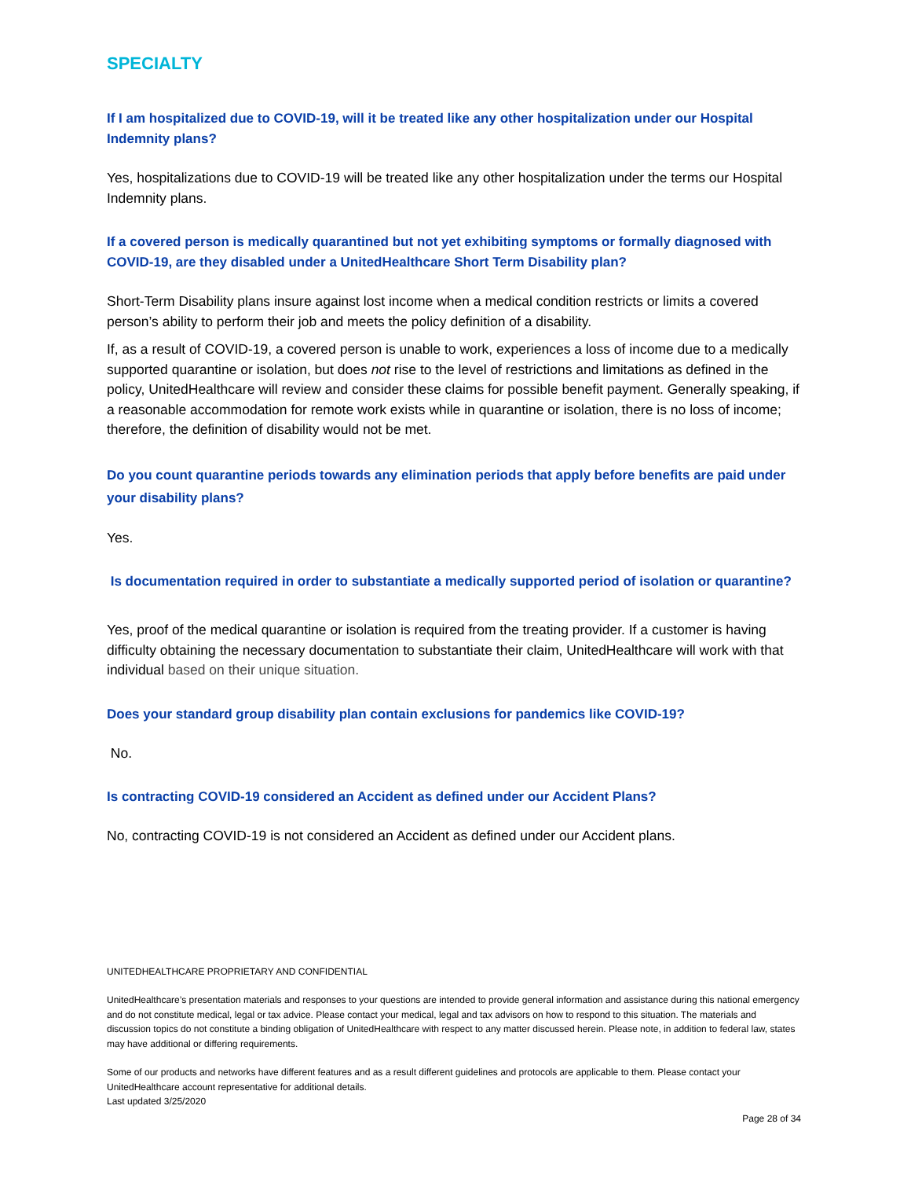SPECIALTY
If I am hospitalized due to COVID-19, will it be treated like any other hospitalization under our Hospital Indemnity plans?
Yes, hospitalizations due to COVID-19 will be treated like any other hospitalization under the terms our Hospital Indemnity plans.
If a covered person is medically quarantined but not yet exhibiting symptoms or formally diagnosed with COVID-19, are they disabled under a UnitedHealthcare Short Term Disability plan?
Short-Term Disability plans insure against lost income when a medical condition restricts or limits a covered person’s ability to perform their job and meets the policy definition of a disability.
If, as a result of COVID-19, a covered person is unable to work, experiences a loss of income due to a medically supported quarantine or isolation, but does not rise to the level of restrictions and limitations as defined in the policy, UnitedHealthcare will review and consider these claims for possible benefit payment. Generally speaking, if a reasonable accommodation for remote work exists while in quarantine or isolation, there is no loss of income; therefore, the definition of disability would not be met.
Do you count quarantine periods towards any elimination periods that apply before benefits are paid under your disability plans?
Yes.
Is documentation required in order to substantiate a medically supported period of isolation or quarantine?
Yes, proof of the medical quarantine or isolation is required from the treating provider. If a customer is having difficulty obtaining the necessary documentation to substantiate their claim, UnitedHealthcare will work with that individual based on their unique situation.
Does your standard group disability plan contain exclusions for pandemics like COVID-19?
No.
Is contracting COVID-19 considered an Accident as defined under our Accident Plans?
No, contracting COVID-19 is not considered an Accident as defined under our Accident plans.
UNITEDHEALTHCARE PROPRIETARY AND CONFIDENTIAL
UnitedHealthcare’s presentation materials and responses to your questions are intended to provide general information and assistance during this national emergency and do not constitute medical, legal or tax advice. Please contact your medical, legal and tax advisors on how to respond to this situation. The materials and discussion topics do not constitute a binding obligation of UnitedHealthcare with respect to any matter discussed herein. Please note, in addition to federal law, states may have additional or differing requirements.
Some of our products and networks have different features and as a result different guidelines and protocols are applicable to them. Please contact your UnitedHealthcare account representative for additional details.
Last updated 3/25/2020
Page 28 of 34